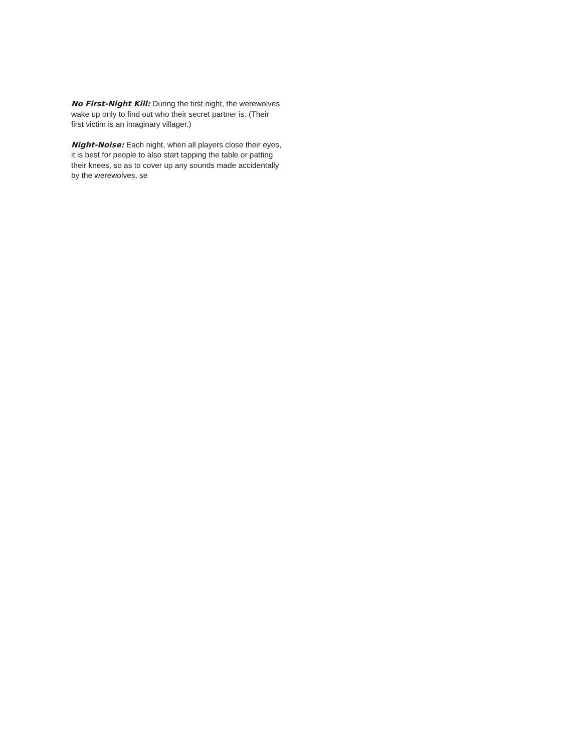No First-Night Kill: During the first night, the werewolves wake up only to find out who their secret partner is. (Their first victim is an imaginary villager.)
Night-Noise: Each night, when all players close their eyes, it is best for people to also start tapping the table or patting their knees, so as to cover up any sounds made accidentally by the werewolves, se